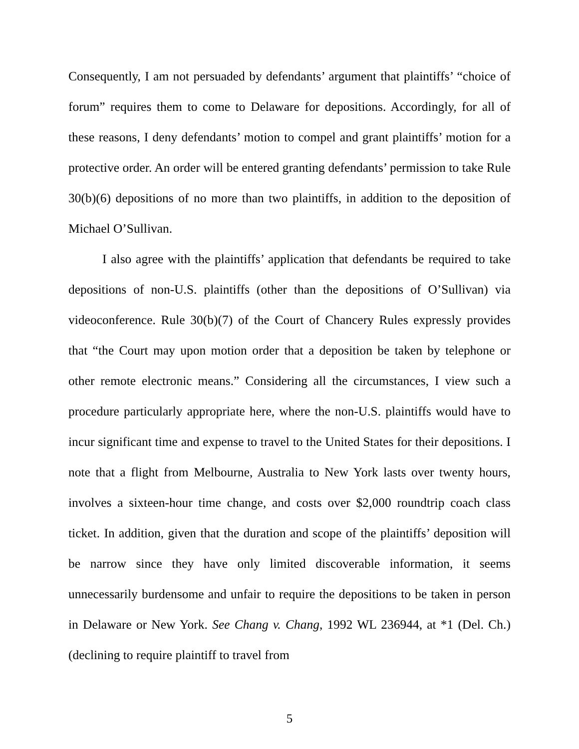Consequently, I am not persuaded by defendants’ argument that plaintiffs’ “choice of forum” requires them to come to Delaware for depositions. Accordingly, for all of these reasons, I deny defendants’ motion to compel and grant plaintiffs’ motion for a protective order. An order will be entered granting defendants’ permission to take Rule 30(b)(6) depositions of no more than two plaintiffs, in addition to the deposition of Michael O’Sullivan.
I also agree with the plaintiffs’ application that defendants be required to take depositions of non-U.S. plaintiffs (other than the depositions of O’Sullivan) via videoconference. Rule 30(b)(7) of the Court of Chancery Rules expressly provides that “the Court may upon motion order that a deposition be taken by telephone or other remote electronic means.” Considering all the circumstances, I view such a procedure particularly appropriate here, where the non-U.S. plaintiffs would have to incur significant time and expense to travel to the United States for their depositions. I note that a flight from Melbourne, Australia to New York lasts over twenty hours, involves a sixteen-hour time change, and costs over $2,000 roundtrip coach class ticket. In addition, given that the duration and scope of the plaintiffs’ deposition will be narrow since they have only limited discoverable information, it seems unnecessarily burdensome and unfair to require the depositions to be taken in person in Delaware or New York. See Chang v. Chang, 1992 WL 236944, at *1 (Del. Ch.) (declining to require plaintiff to travel from
5